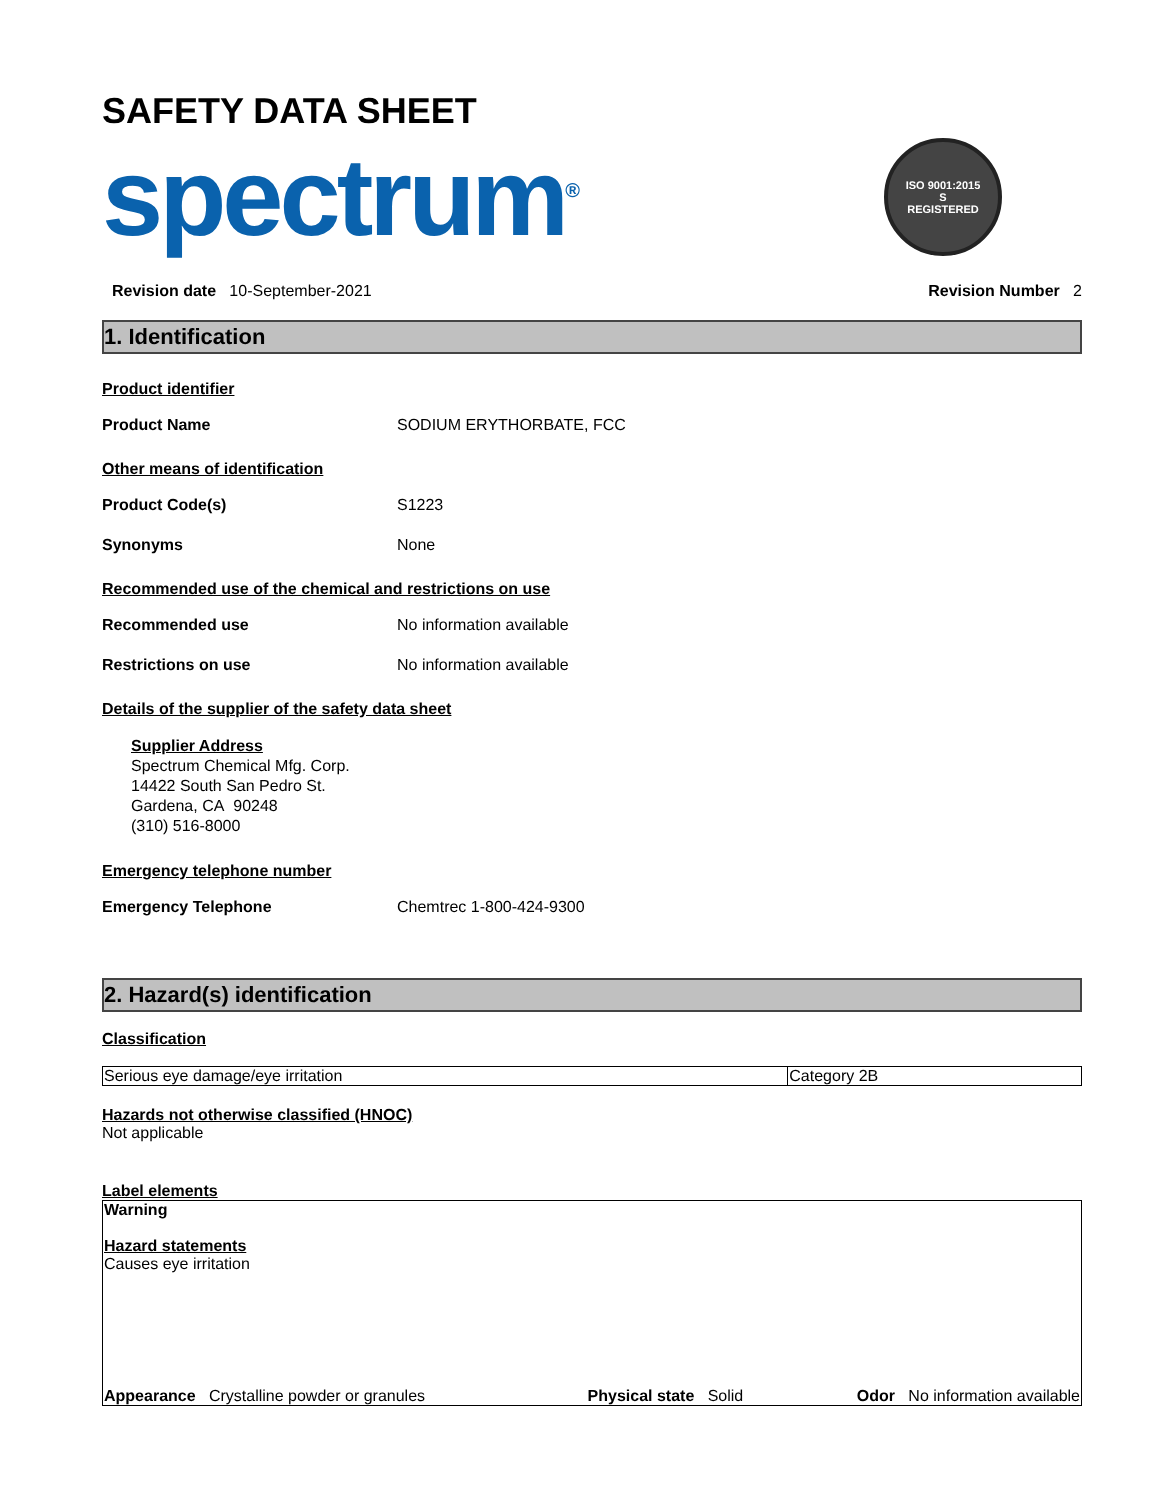SAFETY DATA SHEET
spectrum<sup>®</sup>
ISO 9001:2015
S
REGISTERED
Revision date 10-September-2021 Revision Number 2
1. Identification
Product identifier
Product Name SODIUM ERYTHORBATE, FCC
Other means of identification
Product Code(s) S1223
Synonyms None
Recommended use of the chemical and restrictions on use
Recommended use No information available
Restrictions on use No information available
Details of the supplier of the safety data sheet
Supplier Address
Spectrum Chemical Mfg. Corp.
14422 South San Pedro St.
Gardena, CA 90248
(310) 516-8000
Emergency telephone number
Emergency Telephone Chemtrec 1-800-424-9300
2. Hazard(s) identification
Classification
| Serious eye damage/eye irritation | Category 2B |
Hazards not otherwise classified (HNOC)
Not applicable
Label elements
Warning
Hazard statements
Causes eye irritation
Appearance Crystalline powder or granules Physical state Solid Odor No information available